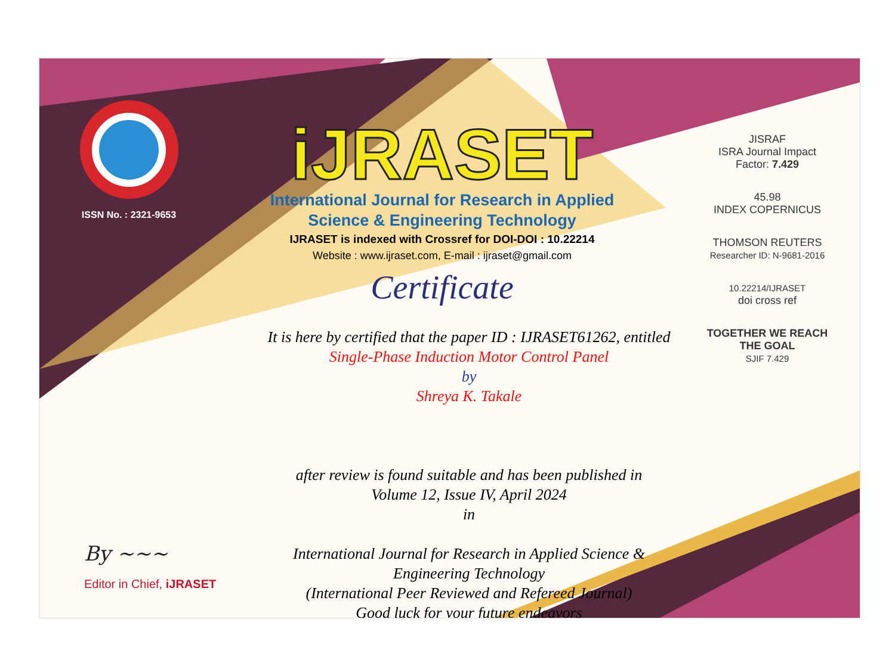ISSN No. : 2321-9653
iJRASET
International Journal for Research in Applied
Science & Engineering Technology
IJRASET is indexed with Crossref for DOI-DOI : 10.22214
Website : www.ijraset.com, E-mail : ijraset@gmail.com
Certificate
It is here by certified that the paper ID : IJRASET61262, entitled
Single-Phase Induction Motor Control Panel
by
Shreya K. Takale
after review is found suitable and has been published in
Volume 12, Issue IV, April 2024
in
International Journal for Research in Applied Science &
Engineering Technology
(International Peer Reviewed and Refereed Journal)
Good luck for your future endeavors
JISRAF
ISRA Journal Impact
Factor: 7.429
45.98
INDEX COPERNICUS
THOMSON REUTERS
Researcher ID: N-9681-2016
10.22214/IJRASET
doi cross ref
TOGETHER WE REACH THE GOAL
SJIF 7.429
By ~~~
Editor in Chief, iJRASET